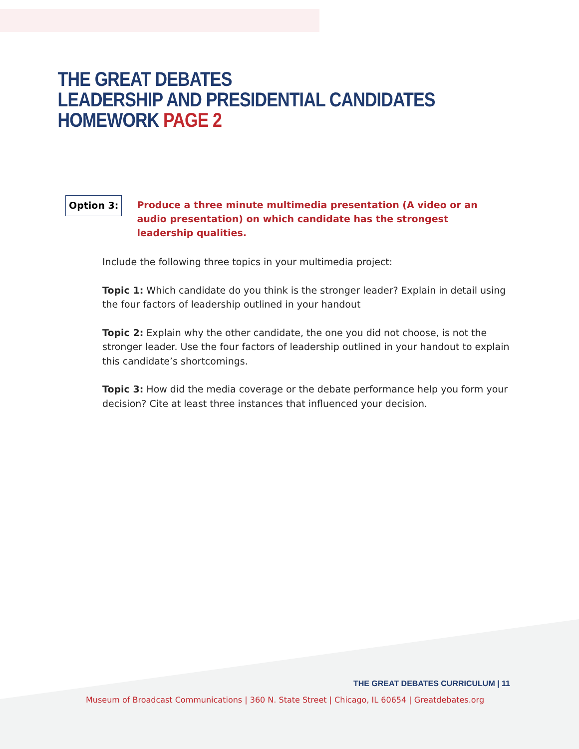THE GREAT DEBATES
LEADERSHIP AND PRESIDENTIAL CANDIDATES
HOMEWORK PAGE 2
Option 3:
Produce a three minute multimedia presentation (A video or an audio presentation) on which candidate has the strongest leadership qualities.
Include the following three topics in your multimedia project:
Topic 1: Which candidate do you think is the stronger leader? Explain in detail using the four factors of leadership outlined in your handout
Topic 2: Explain why the other candidate, the one you did not choose, is not the stronger leader. Use the four factors of leadership outlined in your handout to explain this candidate’s shortcomings.
Topic 3: How did the media coverage or the debate performance help you form your decision? Cite at least three instances that influenced your decision.
THE GREAT DEBATES CURRICULUM | 11
Museum of Broadcast Communications | 360 N. State Street | Chicago, IL 60654 | Greatdebates.org